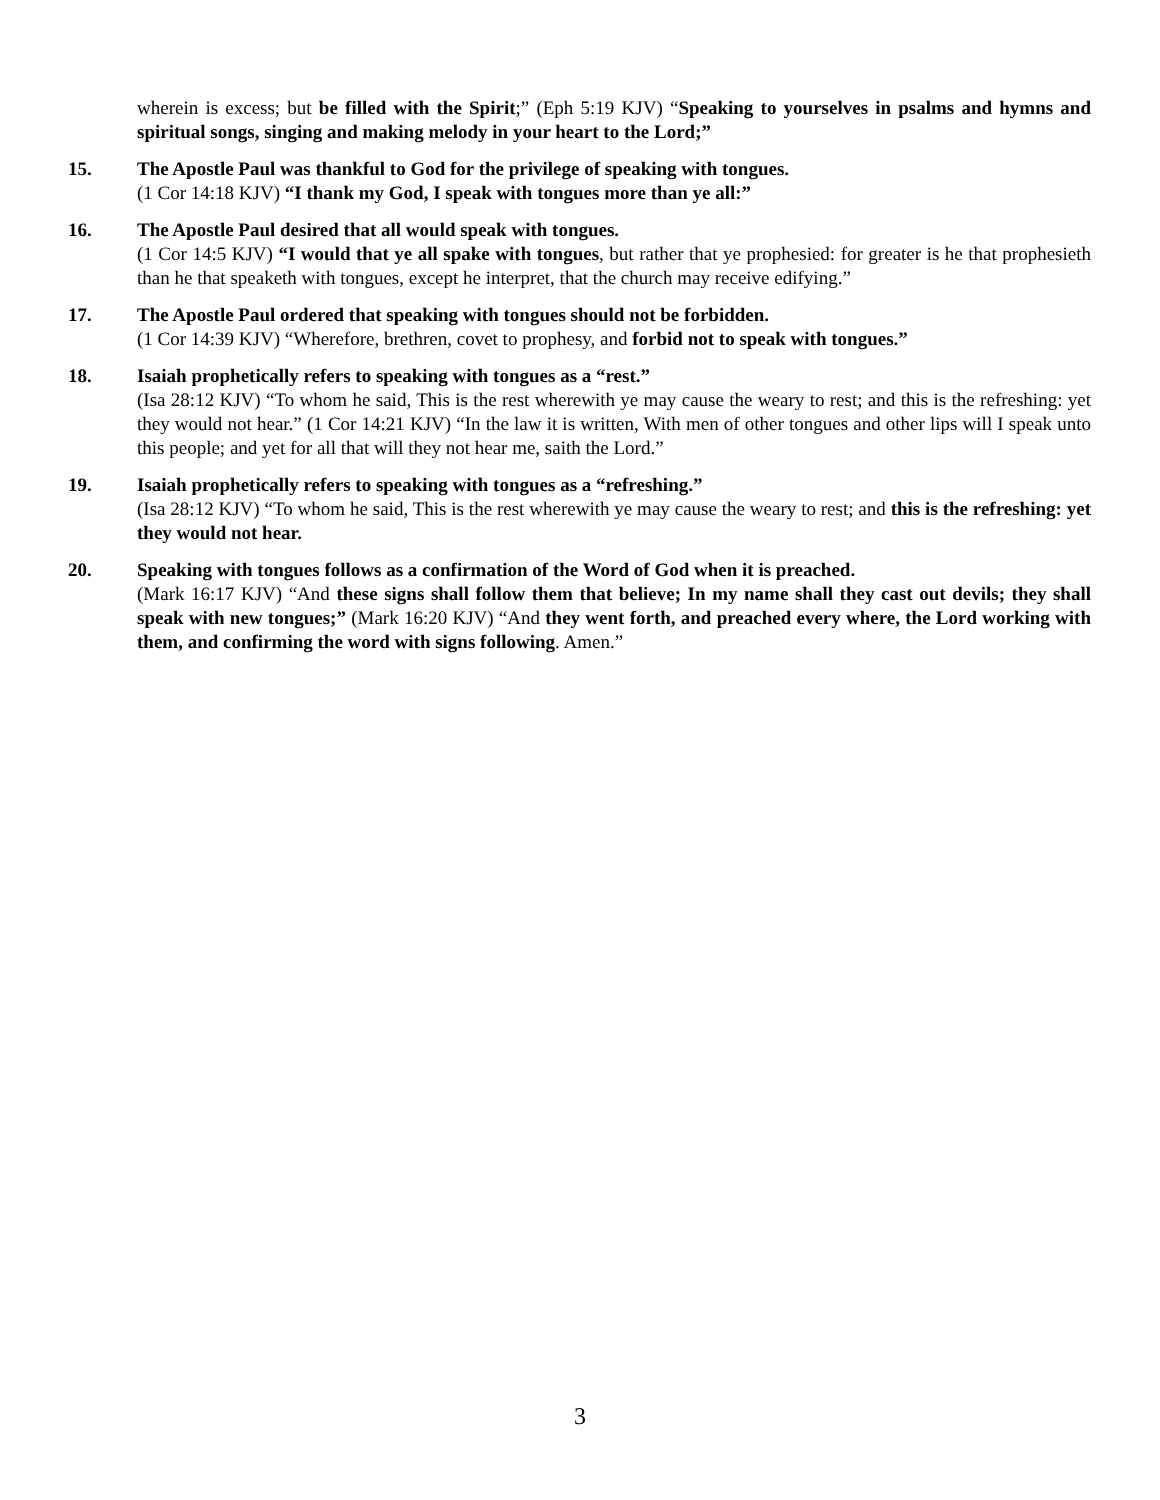wherein is excess; but be filled with the Spirit;” (Eph 5:19 KJV) “Speaking to yourselves in psalms and hymns and spiritual songs, singing and making melody in your heart to the Lord;”
15. The Apostle Paul was thankful to God for the privilege of speaking with tongues.
(1 Cor 14:18 KJV) “I thank my God, I speak with tongues more than ye all:”
16. The Apostle Paul desired that all would speak with tongues.
(1 Cor 14:5 KJV) “I would that ye all spake with tongues, but rather that ye prophesied: for greater is he that prophesieth than he that speaketh with tongues, except he interpret, that the church may receive edifying.”
17. The Apostle Paul ordered that speaking with tongues should not be forbidden.
(1 Cor 14:39 KJV) “Wherefore, brethren, covet to prophesy, and forbid not to speak with tongues.”
18. Isaiah prophetically refers to speaking with tongues as a “rest.”
(Isa 28:12 KJV) “To whom he said, This is the rest wherewith ye may cause the weary to rest; and this is the refreshing: yet they would not hear.” (1 Cor 14:21 KJV) “In the law it is written, With men of other tongues and other lips will I speak unto this people; and yet for all that will they not hear me, saith the Lord.”
19. Isaiah prophetically refers to speaking with tongues as a “refreshing.”
(Isa 28:12 KJV) “To whom he said, This is the rest wherewith ye may cause the weary to rest; and this is the refreshing: yet they would not hear.
20. Speaking with tongues follows as a confirmation of the Word of God when it is preached.
(Mark 16:17 KJV) “And these signs shall follow them that believe; In my name shall they cast out devils; they shall speak with new tongues;” (Mark 16:20 KJV) “And they went forth, and preached every where, the Lord working with them, and confirming the word with signs following. Amen.”
3